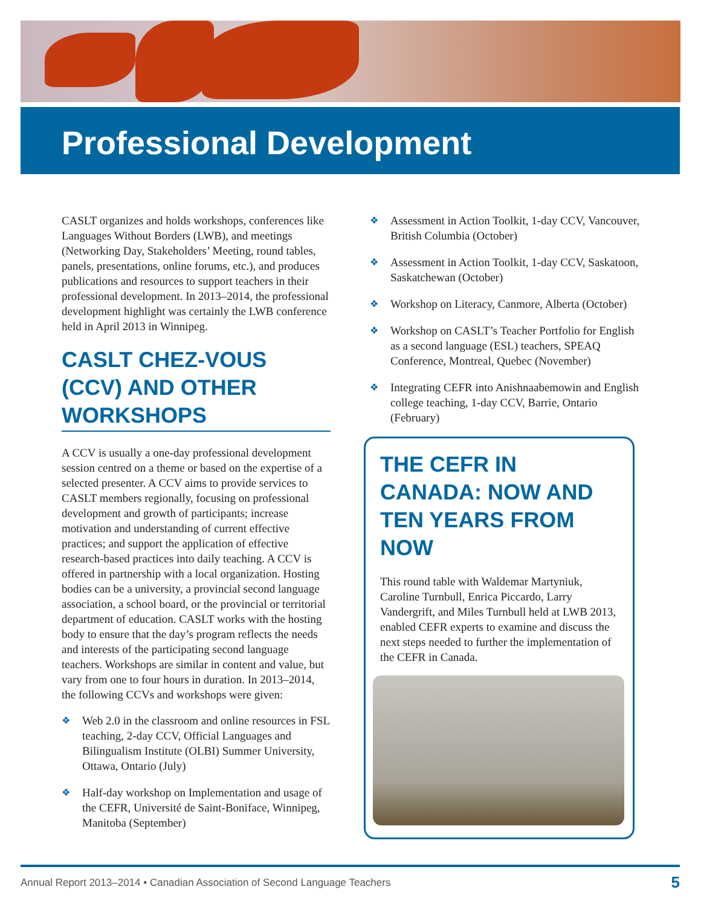Professional Development
CASLT organizes and holds workshops, conferences like Languages Without Borders (LWB), and meetings (Networking Day, Stakeholders’ Meeting, round tables, panels, presentations, online forums, etc.), and produces publications and resources to support teachers in their professional development. In 2013–2014, the professional development highlight was certainly the LWB conference held in April 2013 in Winnipeg.
CASLT CHEZ-VOUS (CCV) AND OTHER WORKSHOPS
A CCV is usually a one-day professional development session centred on a theme or based on the expertise of a selected presenter. A CCV aims to provide services to CASLT members regionally, focusing on professional development and growth of participants; increase motivation and understanding of current effective practices; and support the application of effective research-based practices into daily teaching. A CCV is offered in partnership with a local organization. Hosting bodies can be a university, a provincial second language association, a school board, or the provincial or territorial department of education. CASLT works with the hosting body to ensure that the day’s program reflects the needs and interests of the participating second language teachers. Workshops are similar in content and value, but vary from one to four hours in duration. In 2013–2014, the following CCVs and workshops were given:
❖ Web 2.0 in the classroom and online resources in FSL teaching, 2-day CCV, Official Languages and Bilingualism Institute (OLBI) Summer University, Ottawa, Ontario (July)
❖ Half-day workshop on Implementation and usage of the CEFR, Université de Saint-Boniface, Winnipeg, Manitoba (September)
❖ Assessment in Action Toolkit, 1-day CCV, Vancouver, British Columbia (October)
❖ Assessment in Action Toolkit, 1-day CCV, Saskatoon, Saskatchewan (October)
❖ Workshop on Literacy, Canmore, Alberta (October)
❖ Workshop on CASLT’s Teacher Portfolio for English as a second language (ESL) teachers, SPEAQ Conference, Montreal, Quebec (November)
❖ Integrating CEFR into Anishnaabemowin and English college teaching, 1-day CCV, Barrie, Ontario (February)
THE CEFR IN CANADA: NOW AND TEN YEARS FROM NOW
This round table with Waldemar Martyniuk, Caroline Turnbull, Enrica Piccardo, Larry Vandergrift, and Miles Turnbull held at LWB 2013, enabled CEFR experts to examine and discuss the next steps needed to further the implementation of the CEFR in Canada.
Annual Report 2013–2014 • Canadian Association of Second Language Teachers 5